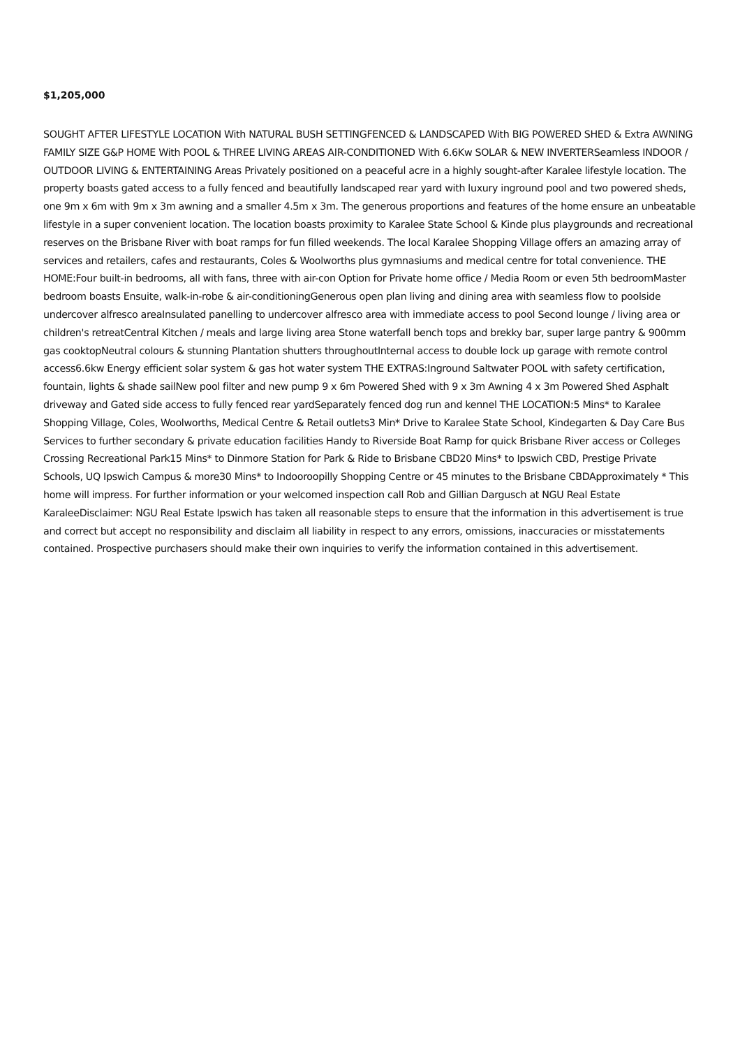$1,205,000
SOUGHT AFTER LIFESTYLE LOCATION With NATURAL BUSH SETTINGFENCED & LANDSCAPED With BIG POWERED SHED & Extra AWNING FAMILY SIZE G&P HOME With POOL & THREE LIVING AREAS AIR-CONDITIONED With 6.6Kw SOLAR & NEW INVERTERSeamless INDOOR / OUTDOOR LIVING & ENTERTAINING Areas Privately positioned on a peaceful acre in a highly sought-after Karalee lifestyle location. The property boasts gated access to a fully fenced and beautifully landscaped rear yard with luxury inground pool and two powered sheds, one 9m x 6m with 9m x 3m awning and a smaller 4.5m x 3m. The generous proportions and features of the home ensure an unbeatable lifestyle in a super convenient location. The location boasts proximity to Karalee State School & Kinde plus playgrounds and recreational reserves on the Brisbane River with boat ramps for fun filled weekends. The local Karalee Shopping Village offers an amazing array of services and retailers, cafes and restaurants, Coles & Woolworths plus gymnasiums and medical centre for total convenience. THE HOME:Four built-in bedrooms, all with fans, three with air-con Option for Private home office / Media Room or even 5th bedroomMaster bedroom boasts Ensuite, walk-in-robe & air-conditioningGenerous open plan living and dining area with seamless flow to poolside undercover alfresco areaInsulated panelling to undercover alfresco area with immediate access to pool Second lounge / living area or children's retreatCentral Kitchen / meals and large living area Stone waterfall bench tops and brekky bar, super large pantry & 900mm gas cooktopNeutral colours & stunning Plantation shutters throughoutInternal access to double lock up garage with remote control access6.6kw Energy efficient solar system & gas hot water system THE EXTRAS:Inground Saltwater POOL with safety certification, fountain, lights & shade sailNew pool filter and new pump 9 x 6m Powered Shed with 9 x 3m Awning 4 x 3m Powered Shed Asphalt driveway and Gated side access to fully fenced rear yardSeparately fenced dog run and kennel THE LOCATION:5 Mins* to Karalee Shopping Village, Coles, Woolworths, Medical Centre & Retail outlets3 Min* Drive to Karalee State School, Kindegarten & Day Care Bus Services to further secondary & private education facilities Handy to Riverside Boat Ramp for quick Brisbane River access or Colleges Crossing Recreational Park15 Mins* to Dinmore Station for Park & Ride to Brisbane CBD20 Mins* to Ipswich CBD, Prestige Private Schools, UQ Ipswich Campus & more30 Mins* to Indooroopilly Shopping Centre or 45 minutes to the Brisbane CBDApproximately * This home will impress. For further information or your welcomed inspection call Rob and Gillian Dargusch at NGU Real Estate KaraleeDisclaimer: NGU Real Estate Ipswich has taken all reasonable steps to ensure that the information in this advertisement is true and correct but accept no responsibility and disclaim all liability in respect to any errors, omissions, inaccuracies or misstatements contained. Prospective purchasers should make their own inquiries to verify the information contained in this advertisement.